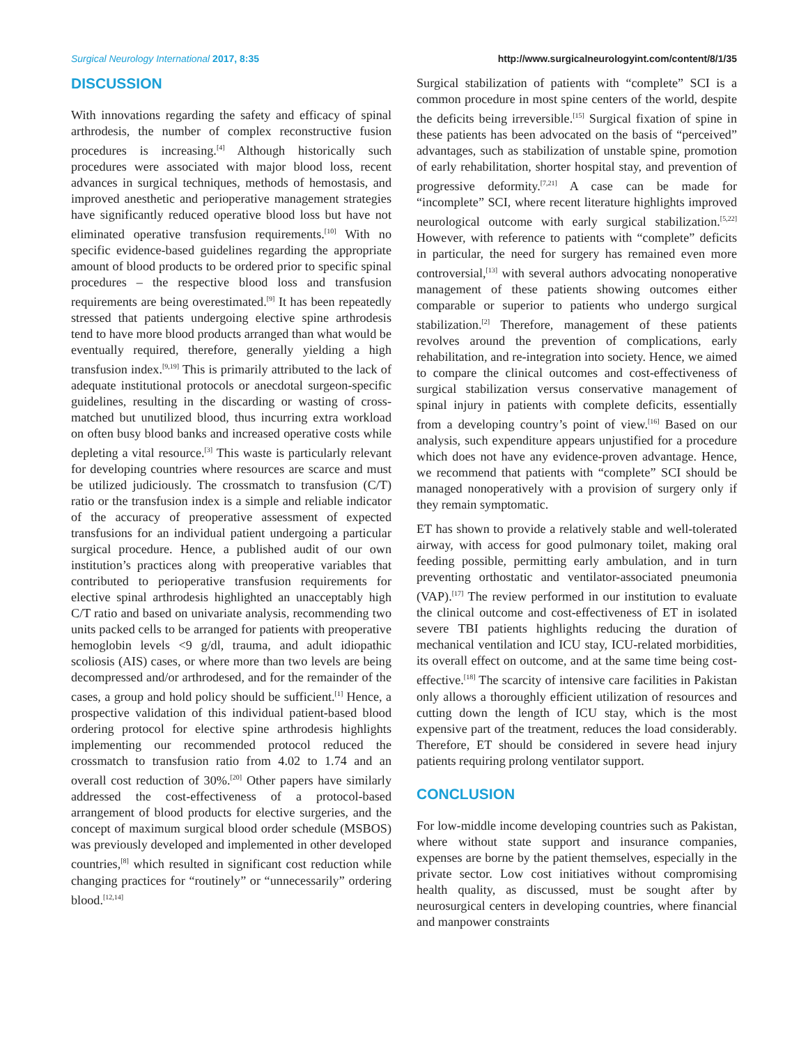Surgical Neurology International 2017, 8:35 http://www.surgicalneurologyint.com/content/8/1/35
DISCUSSION
With innovations regarding the safety and efficacy of spinal arthrodesis, the number of complex reconstructive fusion procedures is increasing.<sup>[4]</sup> Although historically such procedures were associated with major blood loss, recent advances in surgical techniques, methods of hemostasis, and improved anesthetic and perioperative management strategies have significantly reduced operative blood loss but have not eliminated operative transfusion requirements.<sup>[10]</sup> With no specific evidence-based guidelines regarding the appropriate amount of blood products to be ordered prior to specific spinal procedures – the respective blood loss and transfusion requirements are being overestimated.<sup>[9]</sup> It has been repeatedly stressed that patients undergoing elective spine arthrodesis tend to have more blood products arranged than what would be eventually required, therefore, generally yielding a high transfusion index.<sup>[9,19]</sup> This is primarily attributed to the lack of adequate institutional protocols or anecdotal surgeon-specific guidelines, resulting in the discarding or wasting of cross-matched but unutilized blood, thus incurring extra workload on often busy blood banks and increased operative costs while depleting a vital resource.<sup>[3]</sup> This waste is particularly relevant for developing countries where resources are scarce and must be utilized judiciously. The crossmatch to transfusion (C/T) ratio or the transfusion index is a simple and reliable indicator of the accuracy of preoperative assessment of expected transfusions for an individual patient undergoing a particular surgical procedure. Hence, a published audit of our own institution’s practices along with preoperative variables that contributed to perioperative transfusion requirements for elective spinal arthrodesis highlighted an unacceptably high C/T ratio and based on univariate analysis, recommending two units packed cells to be arranged for patients with preoperative hemoglobin levels <9 g/dl, trauma, and adult idiopathic scoliosis (AIS) cases, or where more than two levels are being decompressed and/or arthrodesed, and for the remainder of the cases, a group and hold policy should be sufficient.<sup>[1]</sup> Hence, a prospective validation of this individual patient-based blood ordering protocol for elective spine arthrodesis highlights implementing our recommended protocol reduced the crossmatch to transfusion ratio from 4.02 to 1.74 and an overall cost reduction of 30%.<sup>[20]</sup> Other papers have similarly addressed the cost-effectiveness of a protocol-based arrangement of blood products for elective surgeries, and the concept of maximum surgical blood order schedule (MSBOS) was previously developed and implemented in other developed countries,<sup>[8]</sup> which resulted in significant cost reduction while changing practices for “routinely” or “unnecessarily” ordering blood.<sup>[12,14]</sup>
Surgical stabilization of patients with “complete” SCI is a common procedure in most spine centers of the world, despite the deficits being irreversible.<sup>[15]</sup> Surgical fixation of spine in these patients has been advocated on the basis of “perceived” advantages, such as stabilization of unstable spine, promotion of early rehabilitation, shorter hospital stay, and prevention of progressive deformity.<sup>[7,21]</sup> A case can be made for “incomplete” SCI, where recent literature highlights improved neurological outcome with early surgical stabilization.<sup>[5,22]</sup> However, with reference to patients with “complete” deficits in particular, the need for surgery has remained even more controversial,<sup>[13]</sup> with several authors advocating nonoperative management of these patients showing outcomes either comparable or superior to patients who undergo surgical stabilization.<sup>[2]</sup> Therefore, management of these patients revolves around the prevention of complications, early rehabilitation, and re-integration into society. Hence, we aimed to compare the clinical outcomes and cost-effectiveness of surgical stabilization versus conservative management of spinal injury in patients with complete deficits, essentially from a developing country’s point of view.<sup>[16]</sup> Based on our analysis, such expenditure appears unjustified for a procedure which does not have any evidence-proven advantage. Hence, we recommend that patients with “complete” SCI should be managed nonoperatively with a provision of surgery only if they remain symptomatic.
ET has shown to provide a relatively stable and well-tolerated airway, with access for good pulmonary toilet, making oral feeding possible, permitting early ambulation, and in turn preventing orthostatic and ventilator-associated pneumonia (VAP).<sup>[17]</sup> The review performed in our institution to evaluate the clinical outcome and cost-effectiveness of ET in isolated severe TBI patients highlights reducing the duration of mechanical ventilation and ICU stay, ICU-related morbidities, its overall effect on outcome, and at the same time being cost-effective.<sup>[18]</sup> The scarcity of intensive care facilities in Pakistan only allows a thoroughly efficient utilization of resources and cutting down the length of ICU stay, which is the most expensive part of the treatment, reduces the load considerably. Therefore, ET should be considered in severe head injury patients requiring prolong ventilator support.
CONCLUSION
For low-middle income developing countries such as Pakistan, where without state support and insurance companies, expenses are borne by the patient themselves, especially in the private sector. Low cost initiatives without compromising health quality, as discussed, must be sought after by neurosurgical centers in developing countries, where financial and manpower constraints